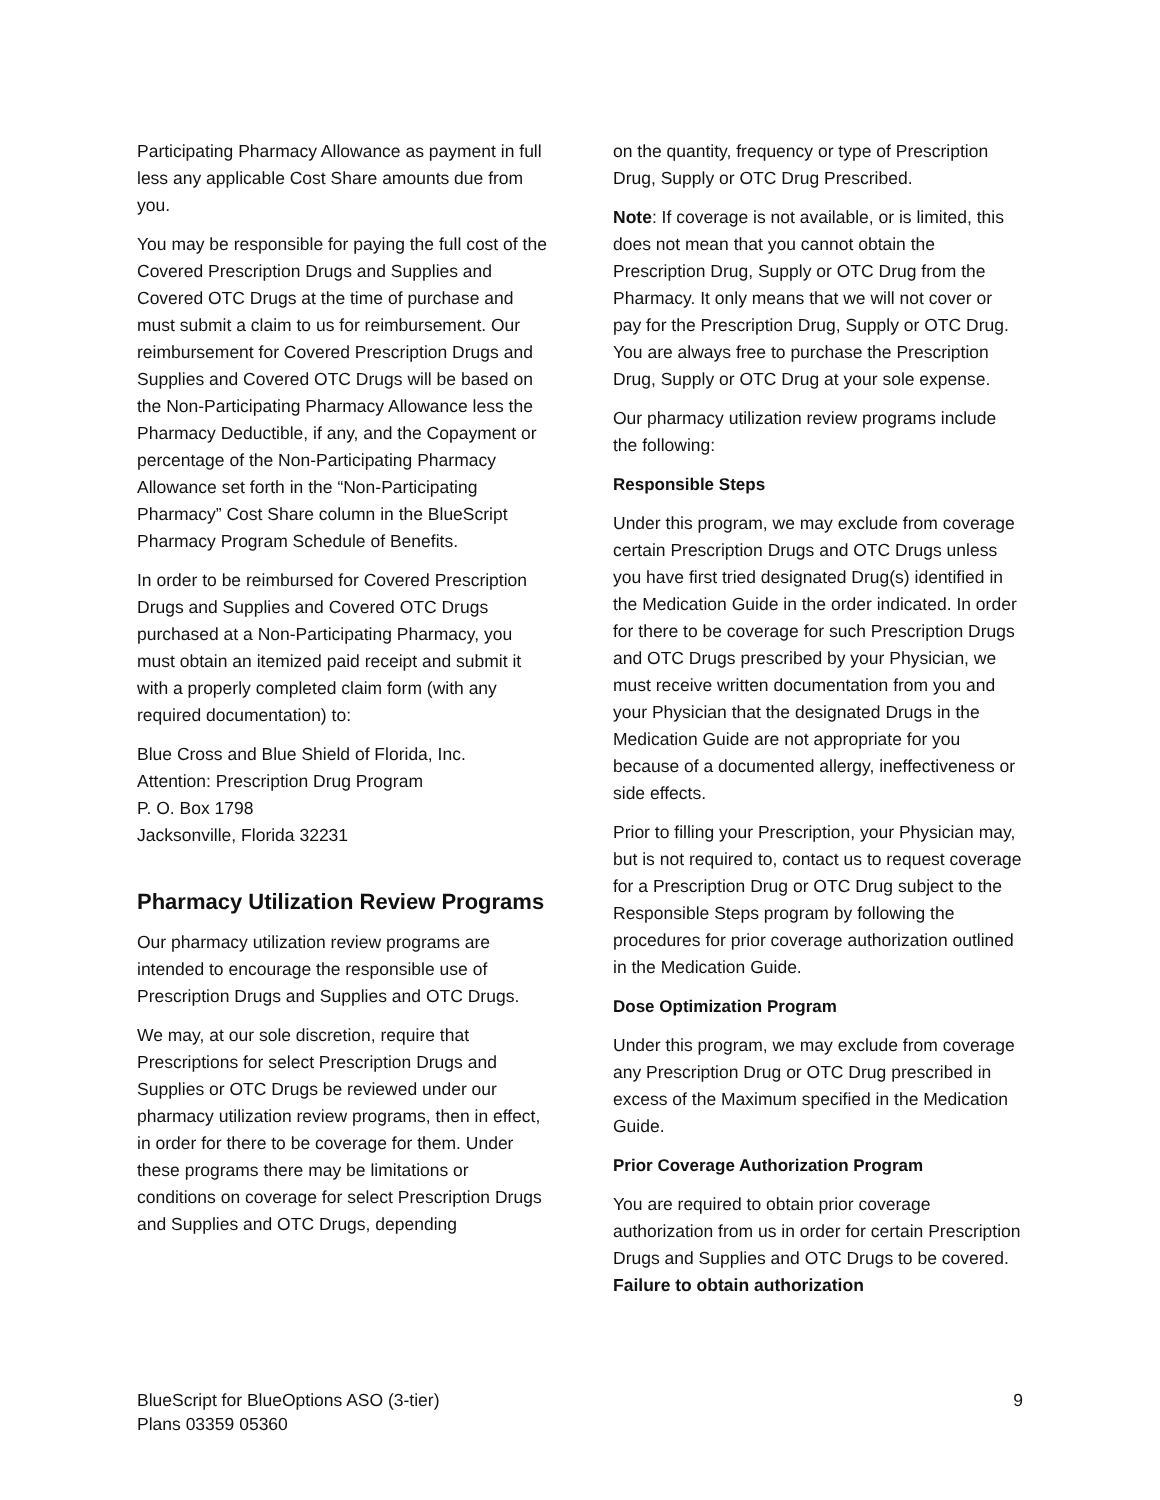Participating Pharmacy Allowance as payment in full less any applicable Cost Share amounts due from you.
You may be responsible for paying the full cost of the Covered Prescription Drugs and Supplies and Covered OTC Drugs at the time of purchase and must submit a claim to us for reimbursement. Our reimbursement for Covered Prescription Drugs and Supplies and Covered OTC Drugs will be based on the Non-Participating Pharmacy Allowance less the Pharmacy Deductible, if any, and the Copayment or percentage of the Non-Participating Pharmacy Allowance set forth in the “Non-Participating Pharmacy” Cost Share column in the BlueScript Pharmacy Program Schedule of Benefits.
In order to be reimbursed for Covered Prescription Drugs and Supplies and Covered OTC Drugs purchased at a Non-Participating Pharmacy, you must obtain an itemized paid receipt and submit it with a properly completed claim form (with any required documentation) to:
Blue Cross and Blue Shield of Florida, Inc.
Attention: Prescription Drug Program
P. O. Box 1798
Jacksonville, Florida 32231
Pharmacy Utilization Review Programs
Our pharmacy utilization review programs are intended to encourage the responsible use of Prescription Drugs and Supplies and OTC Drugs.
We may, at our sole discretion, require that Prescriptions for select Prescription Drugs and Supplies or OTC Drugs be reviewed under our pharmacy utilization review programs, then in effect, in order for there to be coverage for them. Under these programs there may be limitations or conditions on coverage for select Prescription Drugs and Supplies and OTC Drugs, depending
on the quantity, frequency or type of Prescription Drug, Supply or OTC Drug Prescribed.
Note: If coverage is not available, or is limited, this does not mean that you cannot obtain the Prescription Drug, Supply or OTC Drug from the Pharmacy. It only means that we will not cover or pay for the Prescription Drug, Supply or OTC Drug. You are always free to purchase the Prescription Drug, Supply or OTC Drug at your sole expense.
Our pharmacy utilization review programs include the following:
Responsible Steps
Under this program, we may exclude from coverage certain Prescription Drugs and OTC Drugs unless you have first tried designated Drug(s) identified in the Medication Guide in the order indicated. In order for there to be coverage for such Prescription Drugs and OTC Drugs prescribed by your Physician, we must receive written documentation from you and your Physician that the designated Drugs in the Medication Guide are not appropriate for you because of a documented allergy, ineffectiveness or side effects.
Prior to filling your Prescription, your Physician may, but is not required to, contact us to request coverage for a Prescription Drug or OTC Drug subject to the Responsible Steps program by following the procedures for prior coverage authorization outlined in the Medication Guide.
Dose Optimization Program
Under this program, we may exclude from coverage any Prescription Drug or OTC Drug prescribed in excess of the Maximum specified in the Medication Guide.
Prior Coverage Authorization Program
You are required to obtain prior coverage authorization from us in order for certain Prescription Drugs and Supplies and OTC Drugs to be covered. Failure to obtain authorization
BlueScript for BlueOptions ASO (3-tier)
Plans 03359 05360
9